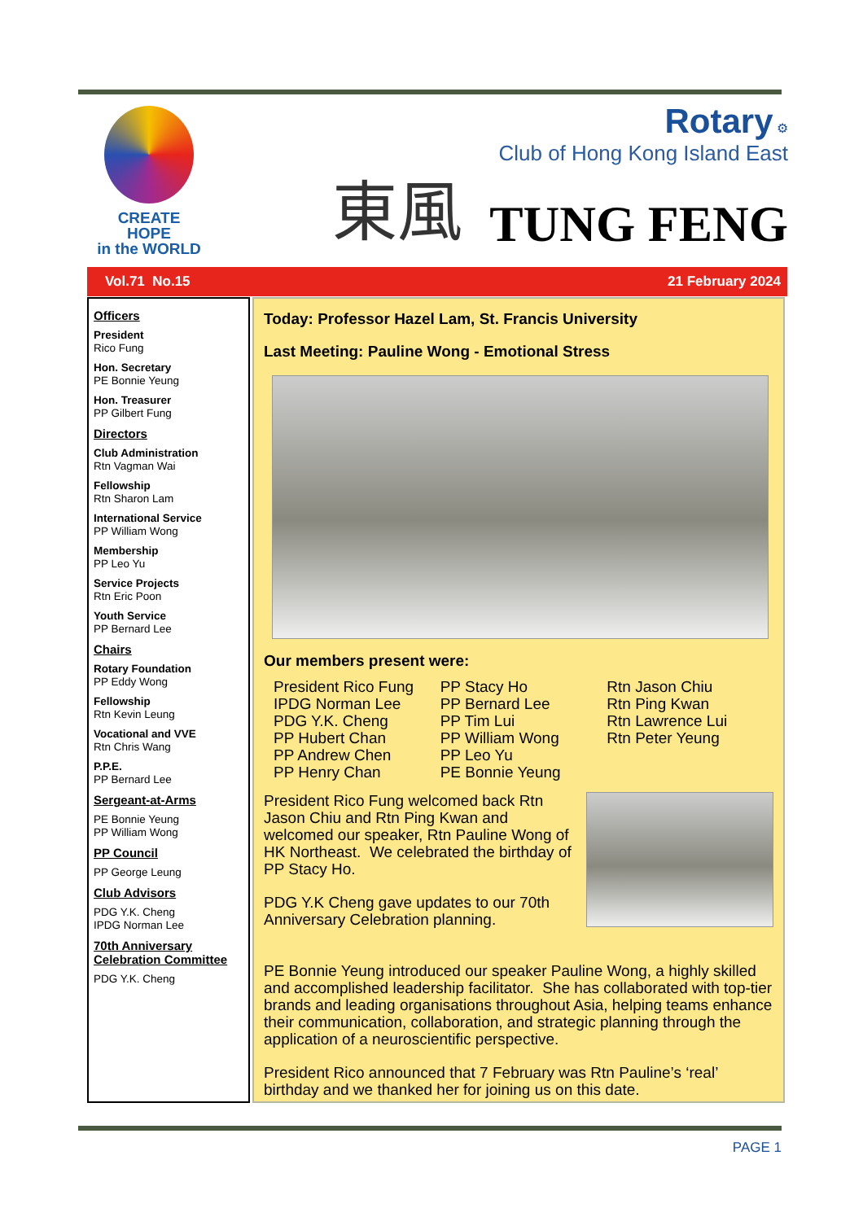CREATE HOPE
in the WORLD
東風
Rotary ⚙
Club of Hong Kong Island East
TUNG FENG
Vol.71 No.15 21 February 2024
Officers
President
Rico Fung
Hon. Secretary
PE Bonnie Yeung
Hon. Treasurer
PP Gilbert Fung
Directors
Club Administration
Rtn Vagman Wai
Fellowship
Rtn Sharon Lam
International Service
PP William Wong
Membership
PP Leo Yu
Service Projects
Rtn Eric Poon
Youth Service
PP Bernard Lee
Chairs
Rotary Foundation
PP Eddy Wong
Fellowship
Rtn Kevin Leung
Vocational and VVE
Rtn Chris Wang
P.P.E.
PP Bernard Lee
Sergeant-at-Arms
PE Bonnie Yeung
PP William Wong
PP Council
PP George Leung
Club Advisors
PDG Y.K. Cheng
IPDG Norman Lee
70th Anniversary Celebration Committee
PDG Y.K. Cheng
Today: Professor Hazel Lam, St. Francis University
Last Meeting: Pauline Wong - Emotional Stress
Our members present were:
President Rico Fung
IPDG Norman Lee
PDG Y.K. Cheng
PP Hubert Chan
PP Andrew Chen
PP Henry Chan
PP Stacy Ho
PP Bernard Lee
PP Tim Lui
PP William Wong
PP Leo Yu
PE Bonnie Yeung
Rtn Jason Chiu
Rtn Ping Kwan
Rtn Lawrence Lui
Rtn Peter Yeung
President Rico Fung welcomed back Rtn Jason Chiu and Rtn Ping Kwan and welcomed our speaker, Rtn Pauline Wong of HK Northeast. We celebrated the birthday of PP Stacy Ho.
PDG Y.K Cheng gave updates to our 70th Anniversary Celebration planning.
PE Bonnie Yeung introduced our speaker Pauline Wong, a highly skilled and accomplished leadership facilitator. She has collaborated with top-tier brands and leading organisations throughout Asia, helping teams enhance their communication, collaboration, and strategic planning through the application of a neuroscientific perspective.
President Rico announced that 7 February was Rtn Pauline’s ‘real’ birthday and we thanked her for joining us on this date.
PAGE 1